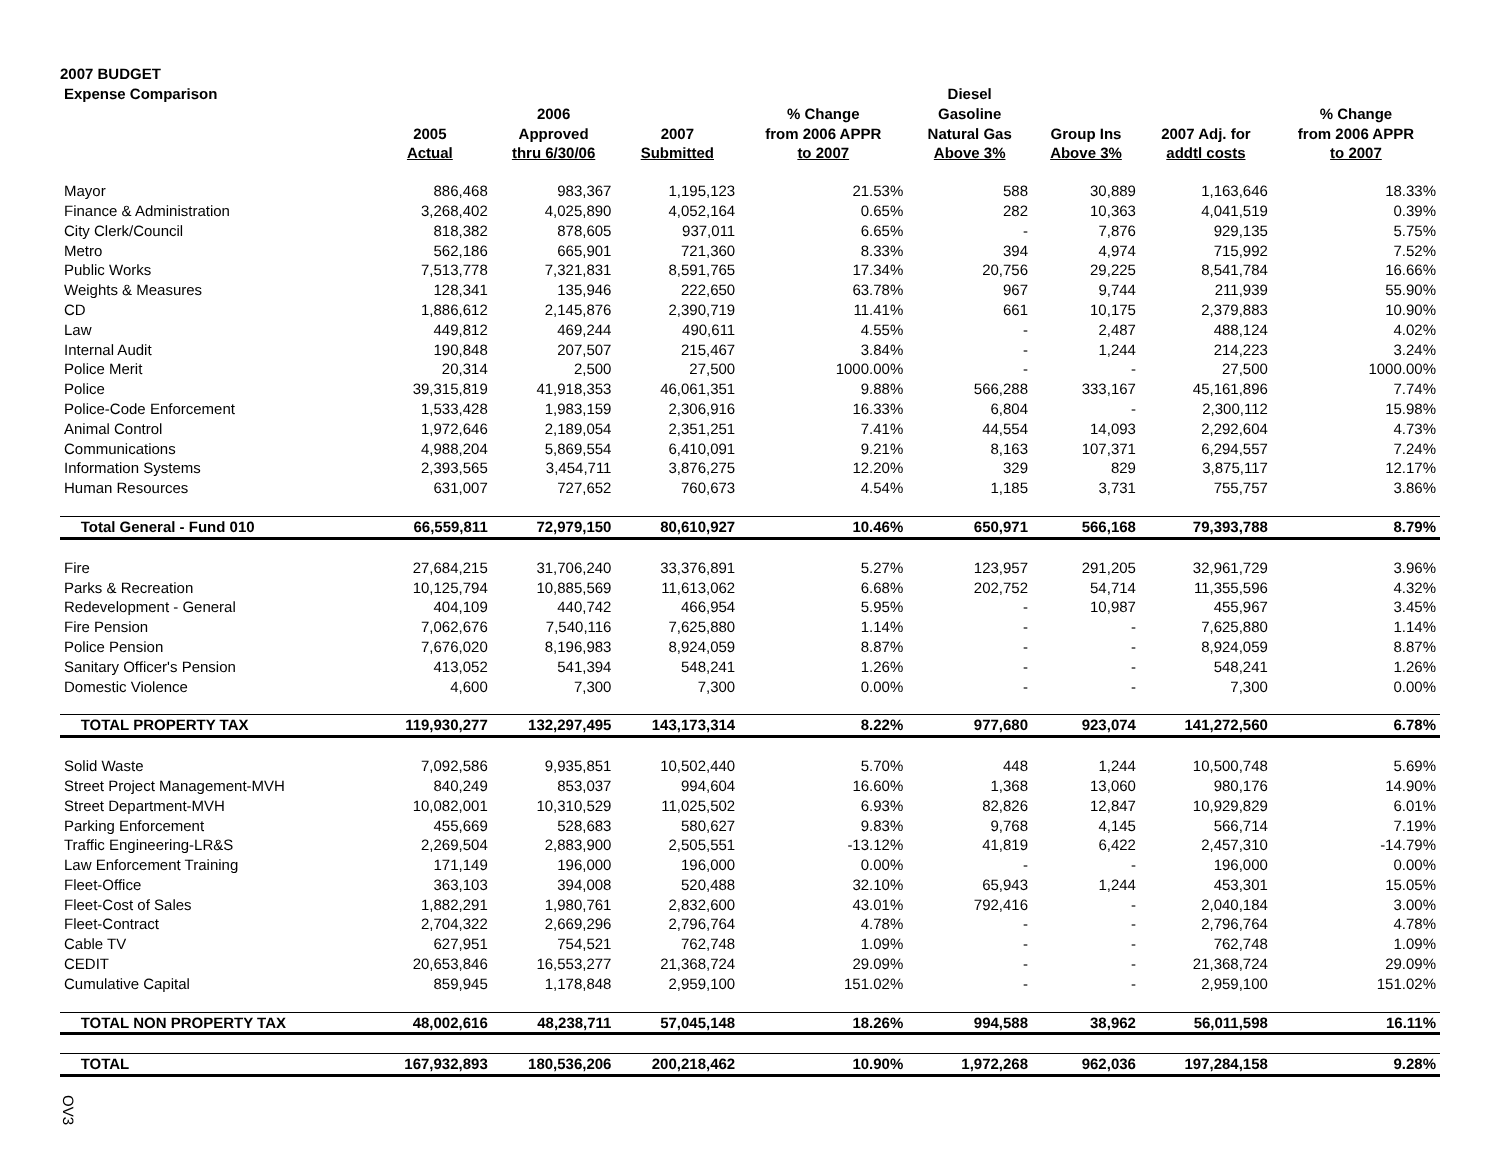2007 BUDGET
| Expense Comparison | | | | | Diesel | | | |
| --- | --- | --- | --- | --- | --- | --- | --- | --- |
| | | 2006 | | % Change | Gasoline | | | % Change |
| | 2005 | Approved | 2007 | from 2006 APPR | Natural Gas | Group Ins | 2007 Adj. for | from 2006 APPR |
| | Actual | thru 6/30/06 | Submitted | to 2007 | Above 3% | Above 3% | addtl costs | to 2007 |
| Mayor | 886,468 | 983,367 | 1,195,123 | 21.53% | 588 | 30,889 | 1,163,646 | 18.33% |
| Finance & Administration | 3,268,402 | 4,025,890 | 4,052,164 | 0.65% | 282 | 10,363 | 4,041,519 | 0.39% |
| City Clerk/Council | 818,382 | 878,605 | 937,011 | 6.65% | - | 7,876 | 929,135 | 5.75% |
| Metro | 562,186 | 665,901 | 721,360 | 8.33% | 394 | 4,974 | 715,992 | 7.52% |
| Public Works | 7,513,778 | 7,321,831 | 8,591,765 | 17.34% | 20,756 | 29,225 | 8,541,784 | 16.66% |
| Weights & Measures | 128,341 | 135,946 | 222,650 | 63.78% | 967 | 9,744 | 211,939 | 55.90% |
| CD | 1,886,612 | 2,145,876 | 2,390,719 | 11.41% | 661 | 10,175 | 2,379,883 | 10.90% |
| Law | 449,812 | 469,244 | 490,611 | 4.55% | - | 2,487 | 488,124 | 4.02% |
| Internal Audit | 190,848 | 207,507 | 215,467 | 3.84% | - | 1,244 | 214,223 | 3.24% |
| Police Merit | 20,314 | 2,500 | 27,500 | 1000.00% | - | - | 27,500 | 1000.00% |
| Police | 39,315,819 | 41,918,353 | 46,061,351 | 9.88% | 566,288 | 333,167 | 45,161,896 | 7.74% |
| Police-Code Enforcement | 1,533,428 | 1,983,159 | 2,306,916 | 16.33% | 6,804 | - | 2,300,112 | 15.98% |
| Animal Control | 1,972,646 | 2,189,054 | 2,351,251 | 7.41% | 44,554 | 14,093 | 2,292,604 | 4.73% |
| Communications | 4,988,204 | 5,869,554 | 6,410,091 | 9.21% | 8,163 | 107,371 | 6,294,557 | 7.24% |
| Information Systems | 2,393,565 | 3,454,711 | 3,876,275 | 12.20% | 329 | 829 | 3,875,117 | 12.17% |
| Human Resources | 631,007 | 727,652 | 760,673 | 4.54% | 1,185 | 3,731 | 755,757 | 3.86% |
| Total General - Fund 010 | 66,559,811 | 72,979,150 | 80,610,927 | 10.46% | 650,971 | 566,168 | 79,393,788 | 8.79% |
| Fire | 27,684,215 | 31,706,240 | 33,376,891 | 5.27% | 123,957 | 291,205 | 32,961,729 | 3.96% |
| Parks & Recreation | 10,125,794 | 10,885,569 | 11,613,062 | 6.68% | 202,752 | 54,714 | 11,355,596 | 4.32% |
| Redevelopment - General | 404,109 | 440,742 | 466,954 | 5.95% | - | 10,987 | 455,967 | 3.45% |
| Fire Pension | 7,062,676 | 7,540,116 | 7,625,880 | 1.14% | - | - | 7,625,880 | 1.14% |
| Police Pension | 7,676,020 | 8,196,983 | 8,924,059 | 8.87% | - | - | 8,924,059 | 8.87% |
| Sanitary Officer's Pension | 413,052 | 541,394 | 548,241 | 1.26% | - | - | 548,241 | 1.26% |
| Domestic Violence | 4,600 | 7,300 | 7,300 | 0.00% | - | - | 7,300 | 0.00% |
| TOTAL PROPERTY TAX | 119,930,277 | 132,297,495 | 143,173,314 | 8.22% | 977,680 | 923,074 | 141,272,560 | 6.78% |
| Solid Waste | 7,092,586 | 9,935,851 | 10,502,440 | 5.70% | 448 | 1,244 | 10,500,748 | 5.69% |
| Street Project Management-MVH | 840,249 | 853,037 | 994,604 | 16.60% | 1,368 | 13,060 | 980,176 | 14.90% |
| Street Department-MVH | 10,082,001 | 10,310,529 | 11,025,502 | 6.93% | 82,826 | 12,847 | 10,929,829 | 6.01% |
| Parking Enforcement | 455,669 | 528,683 | 580,627 | 9.83% | 9,768 | 4,145 | 566,714 | 7.19% |
| Traffic Engineering-LR&S | 2,269,504 | 2,883,900 | 2,505,551 | -13.12% | 41,819 | 6,422 | 2,457,310 | -14.79% |
| Law Enforcement Training | 171,149 | 196,000 | 196,000 | 0.00% | - | - | 196,000 | 0.00% |
| Fleet-Office | 363,103 | 394,008 | 520,488 | 32.10% | 65,943 | 1,244 | 453,301 | 15.05% |
| Fleet-Cost of Sales | 1,882,291 | 1,980,761 | 2,832,600 | 43.01% | 792,416 | - | 2,040,184 | 3.00% |
| Fleet-Contract | 2,704,322 | 2,669,296 | 2,796,764 | 4.78% | - | - | 2,796,764 | 4.78% |
| Cable TV | 627,951 | 754,521 | 762,748 | 1.09% | - | - | 762,748 | 1.09% |
| CEDIT | 20,653,846 | 16,553,277 | 21,368,724 | 29.09% | - | - | 21,368,724 | 29.09% |
| Cumulative Capital | 859,945 | 1,178,848 | 2,959,100 | 151.02% | - | - | 2,959,100 | 151.02% |
| TOTAL NON PROPERTY TAX | 48,002,616 | 48,238,711 | 57,045,148 | 18.26% | 994,588 | 38,962 | 56,011,598 | 16.11% |
| TOTAL | 167,932,893 | 180,536,206 | 200,218,462 | 10.90% | 1,972,268 | 962,036 | 197,284,158 | 9.28% |
OV3